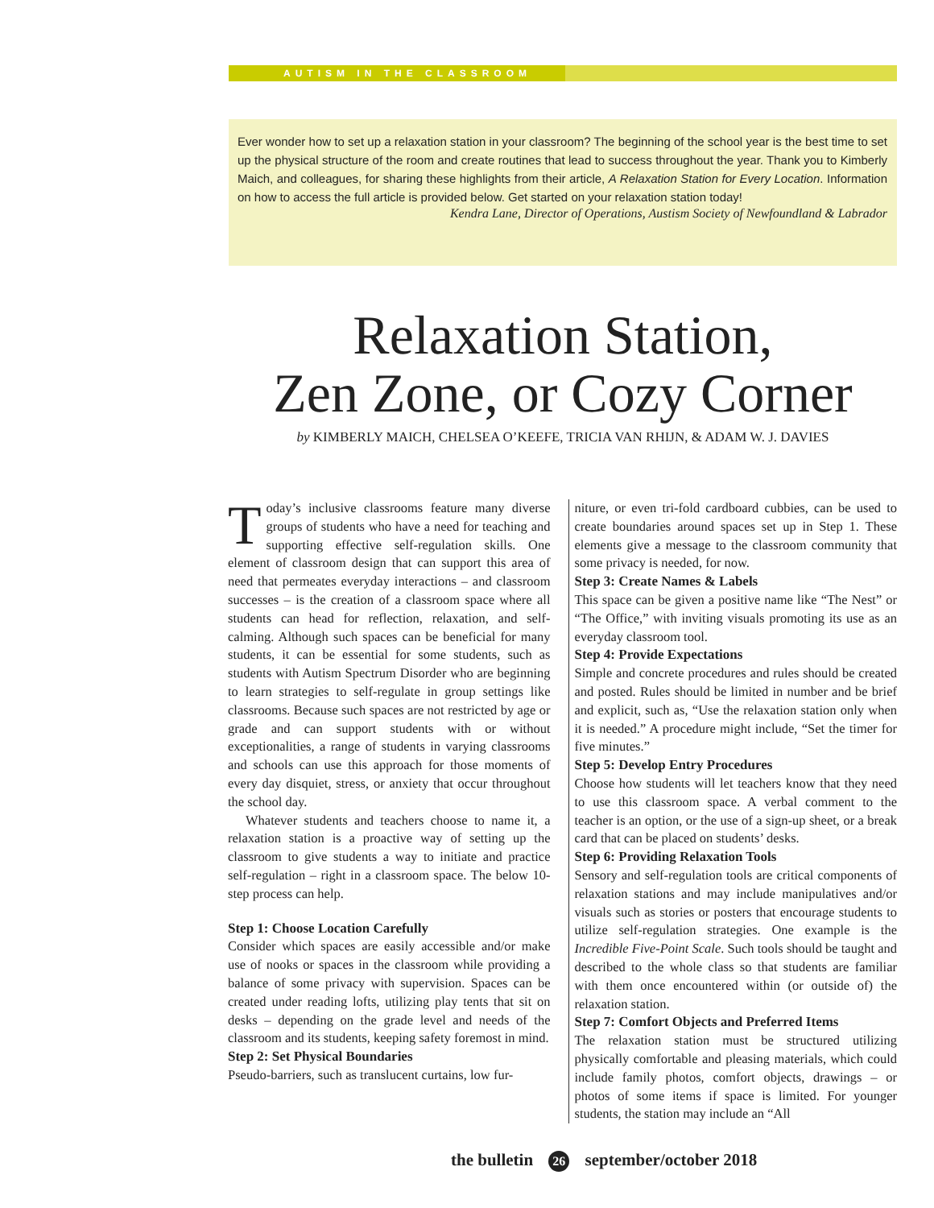AUTISM IN THE CLASSROOM
Ever wonder how to set up a relaxation station in your classroom? The beginning of the school year is the best time to set up the physical structure of the room and create routines that lead to success throughout the year. Thank you to Kimberly Maich, and colleagues, for sharing these highlights from their article, A Relaxation Station for Every Location. Information on how to access the full article is provided below. Get started on your relaxation station today!
Kendra Lane, Director of Operations, Austism Society of Newfoundland & Labrador
Relaxation Station,
Zen Zone, or Cozy Corner
by KIMBERLY MAICH, CHELSEA O’KEEFE, TRICIA VAN RHIJN, & ADAM W. J. DAVIES
Today’s inclusive classrooms feature many diverse groups of students who have a need for teaching and supporting effective self-regulation skills. One element of classroom design that can support this area of need that permeates everyday interactions – and classroom successes – is the creation of a classroom space where all students can head for reflection, relaxation, and self-calming. Although such spaces can be beneficial for many students, it can be essential for some students, such as students with Autism Spectrum Disorder who are beginning to learn strategies to self-regulate in group settings like classrooms. Because such spaces are not restricted by age or grade and can support students with or without exceptionalities, a range of students in varying classrooms and schools can use this approach for those moments of every day disquiet, stress, or anxiety that occur throughout the school day.
Whatever students and teachers choose to name it, a relaxation station is a proactive way of setting up the classroom to give students a way to initiate and practice self-regulation – right in a classroom space. The below 10-step process can help.
Step 1: Choose Location Carefully
Consider which spaces are easily accessible and/or make use of nooks or spaces in the classroom while providing a balance of some privacy with supervision. Spaces can be created under reading lofts, utilizing play tents that sit on desks – depending on the grade level and needs of the classroom and its students, keeping safety foremost in mind.
Step 2: Set Physical Boundaries
Pseudo-barriers, such as translucent curtains, low fur-
niture, or even tri-fold cardboard cubbies, can be used to create boundaries around spaces set up in Step 1. These elements give a message to the classroom community that some privacy is needed, for now.
Step 3: Create Names & Labels
This space can be given a positive name like “The Nest” or “The Office,” with inviting visuals promoting its use as an everyday classroom tool.
Step 4: Provide Expectations
Simple and concrete procedures and rules should be created and posted. Rules should be limited in number and be brief and explicit, such as, “Use the relaxation station only when it is needed.” A procedure might include, “Set the timer for five minutes.”
Step 5: Develop Entry Procedures
Choose how students will let teachers know that they need to use this classroom space. A verbal comment to the teacher is an option, or the use of a sign-up sheet, or a break card that can be placed on students’ desks.
Step 6: Providing Relaxation Tools
Sensory and self-regulation tools are critical components of relaxation stations and may include manipulatives and/or visuals such as stories or posters that encourage students to utilize self-regulation strategies. One example is the Incredible Five-Point Scale. Such tools should be taught and described to the whole class so that students are familiar with them once encountered within (or outside of) the relaxation station.
Step 7: Comfort Objects and Preferred Items
The relaxation station must be structured utilizing physically comfortable and pleasing materials, which could include family photos, comfort objects, drawings – or photos of some items if space is limited. For younger students, the station may include an “All
the bulletin 26 september/october 2018